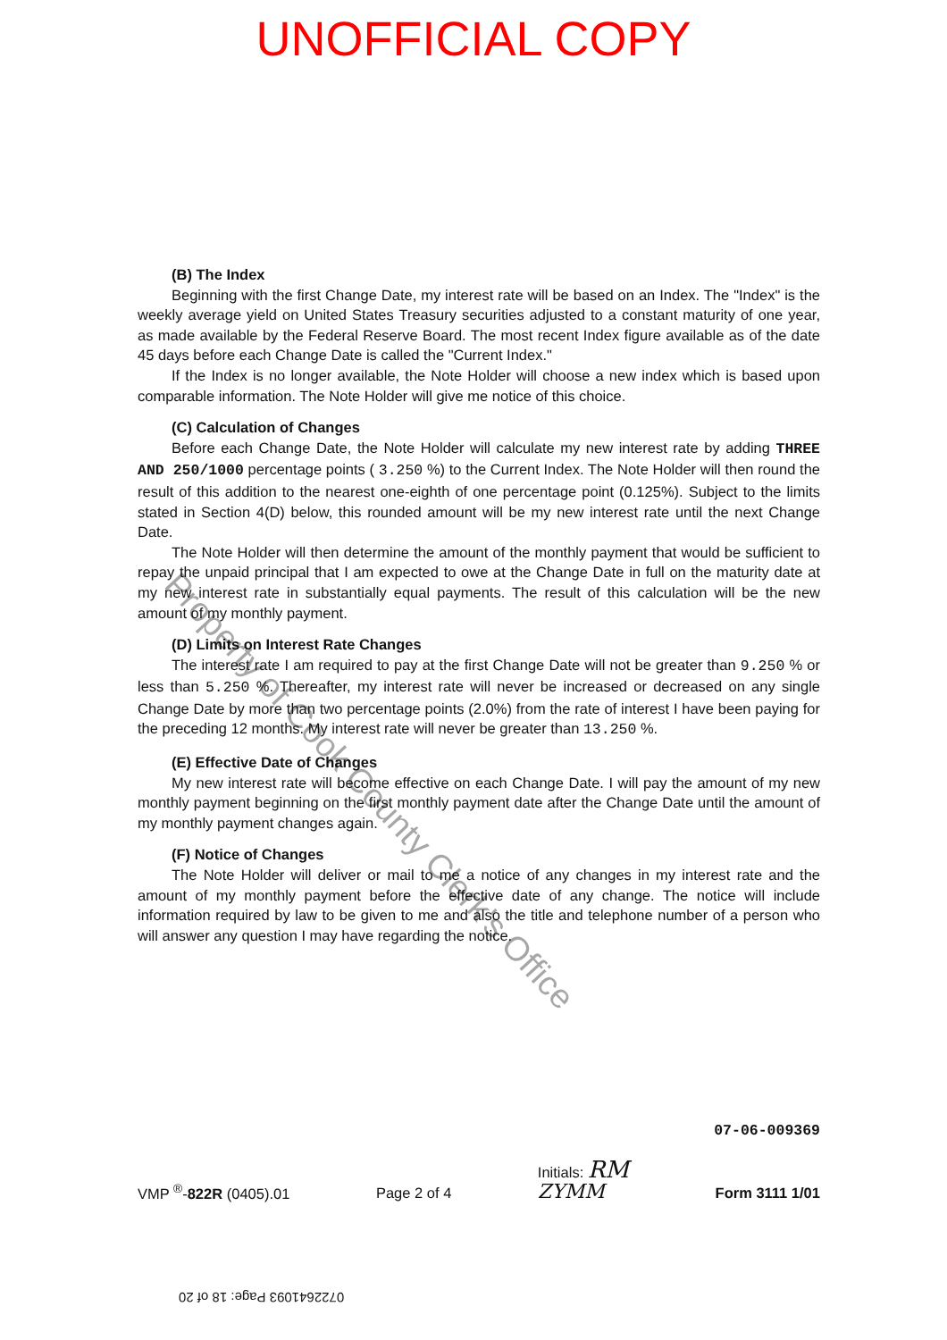UNOFFICIAL COPY
(B) The Index
Beginning with the first Change Date, my interest rate will be based on an Index. The "Index" is the weekly average yield on United States Treasury securities adjusted to a constant maturity of one year, as made available by the Federal Reserve Board. The most recent Index figure available as of the date 45 days before each Change Date is called the "Current Index."
If the Index is no longer available, the Note Holder will choose a new index which is based upon comparable information. The Note Holder will give me notice of this choice.
(C) Calculation of Changes
Before each Change Date, the Note Holder will calculate my new interest rate by adding THREE AND 250/1000 percentage points ( 3.250 %) to the Current Index. The Note Holder will then round the result of this addition to the nearest one-eighth of one percentage point (0.125%). Subject to the limits stated in Section 4(D) below, this rounded amount will be my new interest rate until the next Change Date.
The Note Holder will then determine the amount of the monthly payment that would be sufficient to repay the unpaid principal that I am expected to owe at the Change Date in full on the maturity date at my new interest rate in substantially equal payments. The result of this calculation will be the new amount of my monthly payment.
(D) Limits on Interest Rate Changes
The interest rate I am required to pay at the first Change Date will not be greater than 9.250 % or less than 5.250 %. Thereafter, my interest rate will never be increased or decreased on any single Change Date by more than two percentage points (2.0%) from the rate of interest I have been paying for the preceding 12 months. My interest rate will never be greater than 13.250 %.
(E) Effective Date of Changes
My new interest rate will become effective on each Change Date. I will pay the amount of my new monthly payment beginning on the first monthly payment date after the Change Date until the amount of my monthly payment changes again.
(F) Notice of Changes
The Note Holder will deliver or mail to me a notice of any changes in my interest rate and the amount of my monthly payment before the effective date of any change. The notice will include information required by law to be given to me and also the title and telephone number of a person who will answer any question I may have regarding the notice.
07-06-009369
VMP <sup>®</sup>-822R (0405).01 Page 2 of 4 Initials: RM
ZYMM Form 3111 1/01
Property of Cook County Clerk's Office
0722641093 Page: 18 of 20